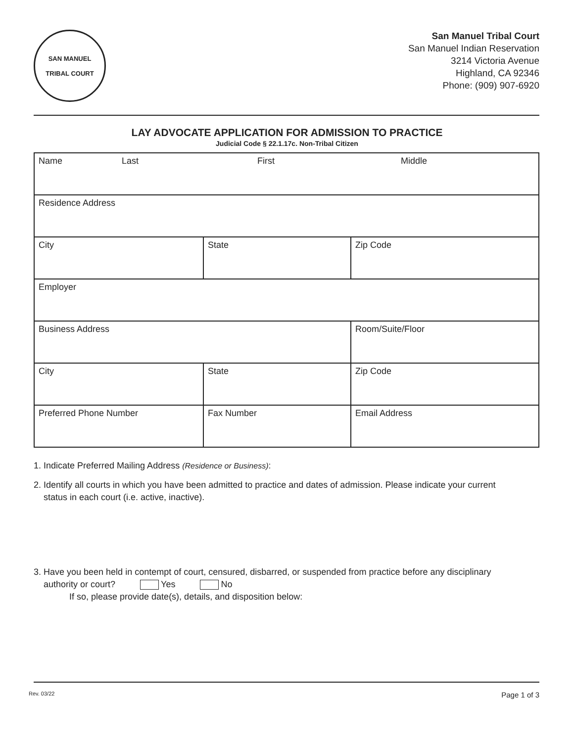SAN MANUEL
TRIBAL COURT
San Manuel Tribal Court
San Manuel Indian Reservation
3214 Victoria Avenue
Highland, CA 92346
Phone: (909) 907-6920
LAY ADVOCATE APPLICATION FOR ADMISSION TO PRACTICE
Judicial Code § 22.1.17c. Non-Tribal Citizen
| Name Last First Middle | | |
| Residence Address | | |
| City | State | Zip Code |
| Employer | | |
| Business Address | | Room/Suite/Floor |
| City | State | Zip Code |
| Preferred Phone Number | Fax Number | Email Address |
1. Indicate Preferred Mailing Address (Residence or Business):
2. Identify all courts in which you have been admitted to practice and dates of admission. Please indicate your current
status in each court (i.e. active, inactive).
3. Have you been held in contempt of court, censured, disbarred, or suspended from practice before any disciplinary
authority or court? Yes No
If so, please provide date(s), details, and disposition below:
Rev. 03/22 Page 1 of 3